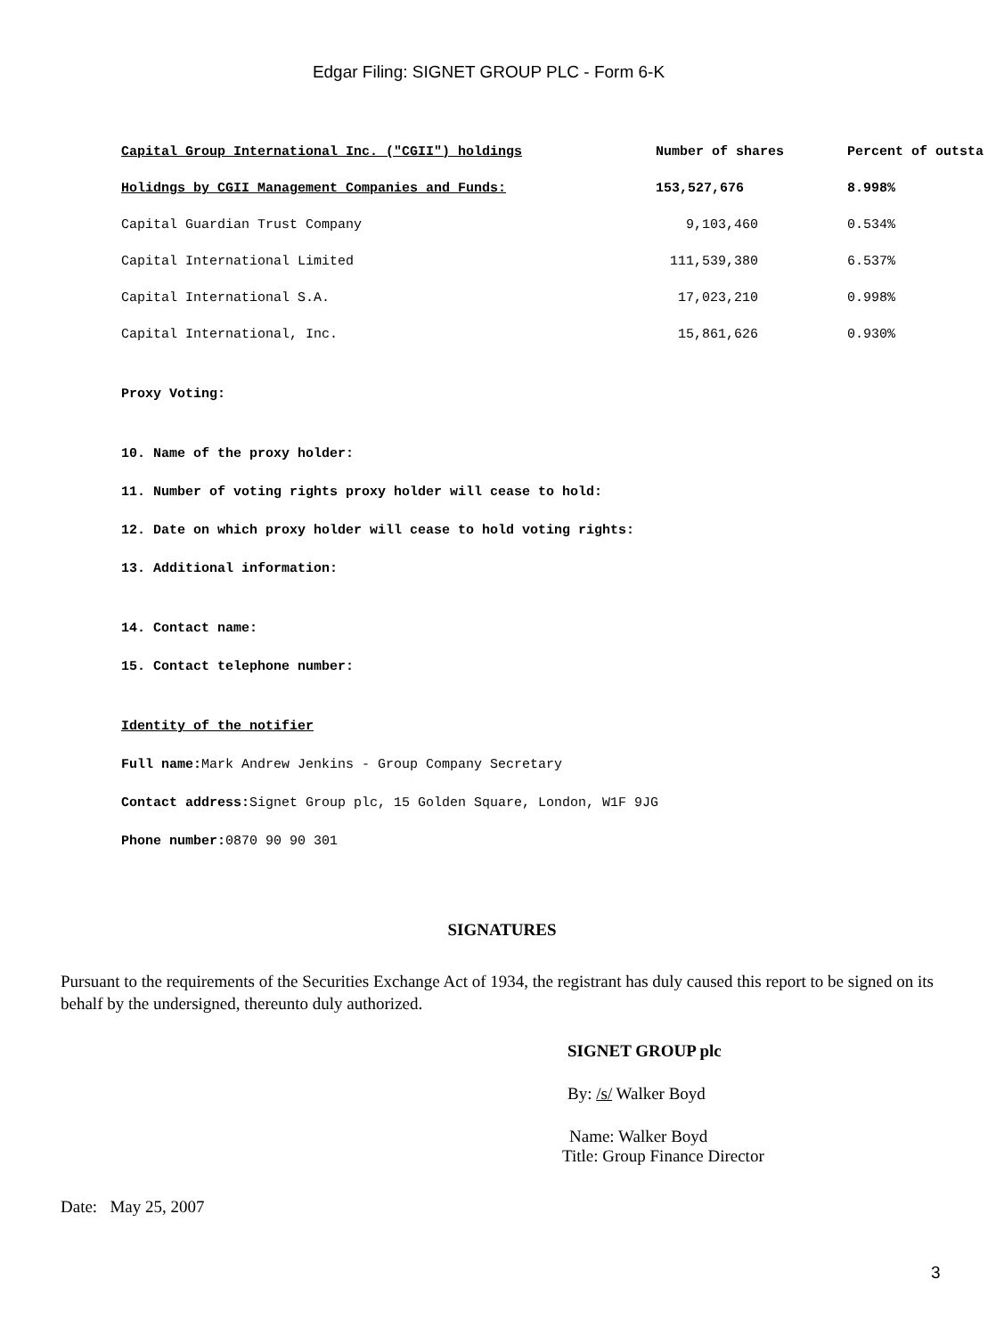Edgar Filing: SIGNET GROUP PLC - Form 6-K
| Capital Group International Inc. ("CGII") holdings | Number of shares | Percent of outsta |
| Holidngs by CGII Management Companies and Funds: | 153,527,676 | 8.998% |
| Capital Guardian Trust Company | 9,103,460 | 0.534% |
| Capital International Limited | 111,539,380 | 6.537% |
| Capital International S.A. | 17,023,210 | 0.998% |
| Capital International, Inc. | 15,861,626 | 0.930% |
Proxy Voting:
10. Name of the proxy holder:
11. Number of voting rights proxy holder will cease to hold:
12. Date on which proxy holder will cease to hold voting rights:
13. Additional information:
14. Contact name:
15. Contact telephone number:
Identity of the notifier
Full name: Mark Andrew Jenkins - Group Company Secretary
Contact address: Signet Group plc, 15 Golden Square, London, W1F 9JG
Phone number: 0870 90 90 301
SIGNATURES
Pursuant to the requirements of the Securities Exchange Act of 1934, the registrant has duly caused this report to be signed on its behalf by the undersigned, thereunto duly authorized.
SIGNET GROUP plc
By: /s/ Walker Boyd
Name: Walker Boyd
Title: Group Finance Director
Date: May 25, 2007
3